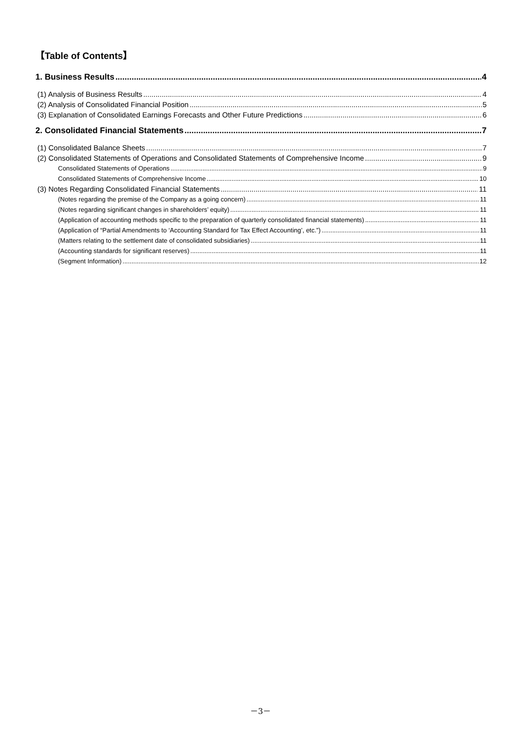【Table of Contents】
1. Business Results 4
(1) Analysis of Business Results 4
(2) Analysis of Consolidated Financial Position 5
(3) Explanation of Consolidated Earnings Forecasts and Other Future Predictions 6
2. Consolidated Financial Statements 7
(1) Consolidated Balance Sheets 7
(2) Consolidated Statements of Operations and Consolidated Statements of Comprehensive Income 9
Consolidated Statements of Operations 9
Consolidated Statements of Comprehensive Income 10
(3) Notes Regarding Consolidated Financial Statements 11
(Notes regarding the premise of the Company as a going concern) 11
(Notes regarding significant changes in shareholders’ equity) 11
(Application of accounting methods specific to the preparation of quarterly consolidated financial statements) 11
(Application of “Partial Amendments to ‘Accounting Standard for Tax Effect Accounting’, etc.”) 11
(Matters relating to the settlement date of consolidated subsidiaries) 11
(Accounting standards for significant reserves) 11
(Segment Information) 12
－3－